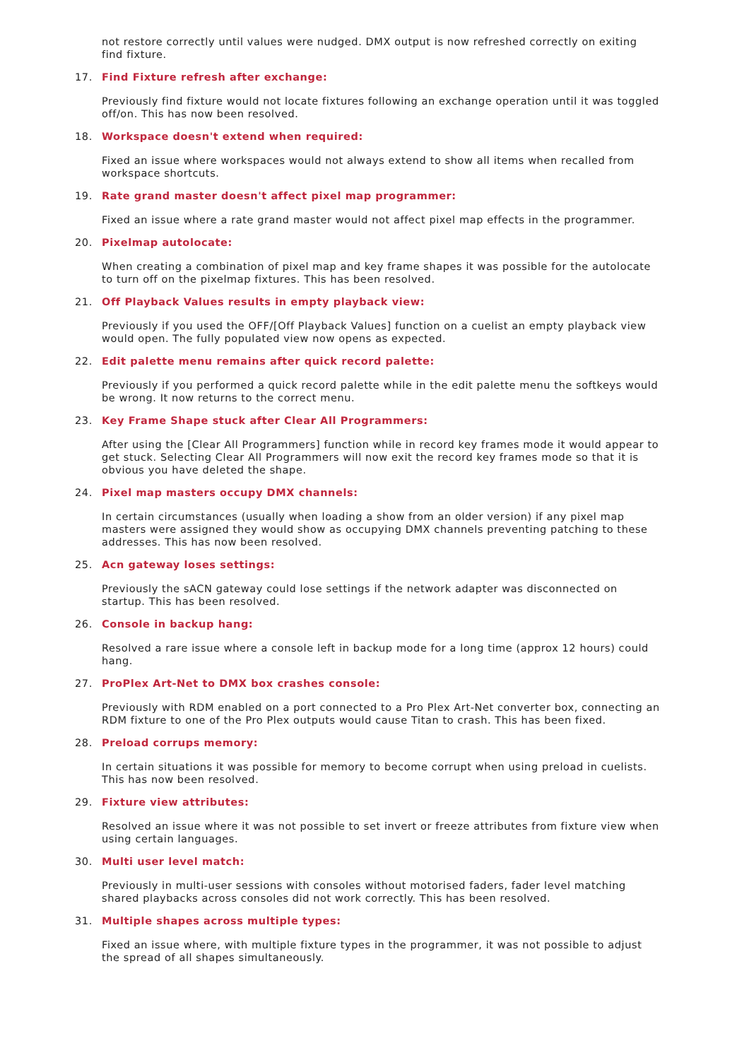not restore correctly until values were nudged. DMX output is now refreshed correctly on exiting find fixture.
17. Find Fixture refresh after exchange:
Previously find fixture would not locate fixtures following an exchange operation until it was toggled off/on. This has now been resolved.
18. Workspace doesn't extend when required:
Fixed an issue where workspaces would not always extend to show all items when recalled from workspace shortcuts.
19. Rate grand master doesn't affect pixel map programmer:
Fixed an issue where a rate grand master would not affect pixel map effects in the programmer.
20. Pixelmap autolocate:
When creating a combination of pixel map and key frame shapes it was possible for the autolocate to turn off on the pixelmap fixtures. This has been resolved.
21. Off Playback Values results in empty playback view:
Previously if you used the OFF/[Off Playback Values] function on a cuelist an empty playback view would open. The fully populated view now opens as expected.
22. Edit palette menu remains after quick record palette:
Previously if you performed a quick record palette while in the edit palette menu the softkeys would be wrong. It now returns to the correct menu.
23. Key Frame Shape stuck after Clear All Programmers:
After using the [Clear All Programmers] function while in record key frames mode it would appear to get stuck. Selecting Clear All Programmers will now exit the record key frames mode so that it is obvious you have deleted the shape.
24. Pixel map masters occupy DMX channels:
In certain circumstances (usually when loading a show from an older version) if any pixel map masters were assigned they would show as occupying DMX channels preventing patching to these addresses. This has now been resolved.
25. Acn gateway loses settings:
Previously the sACN gateway could lose settings if the network adapter was disconnected on startup. This has been resolved.
26. Console in backup hang:
Resolved a rare issue where a console left in backup mode for a long time (approx 12 hours) could hang.
27. ProPlex Art-Net to DMX box crashes console:
Previously with RDM enabled on a port connected to a Pro Plex Art-Net converter box, connecting an RDM fixture to one of the Pro Plex outputs would cause Titan to crash. This has been fixed.
28. Preload corrups memory:
In certain situations it was possible for memory to become corrupt when using preload in cuelists. This has now been resolved.
29. Fixture view attributes:
Resolved an issue where it was not possible to set invert or freeze attributes from fixture view when using certain languages.
30. Multi user level match:
Previously in multi-user sessions with consoles without motorised faders, fader level matching shared playbacks across consoles did not work correctly. This has been resolved.
31. Multiple shapes across multiple types:
Fixed an issue where, with multiple fixture types in the programmer, it was not possible to adjust the spread of all shapes simultaneously.